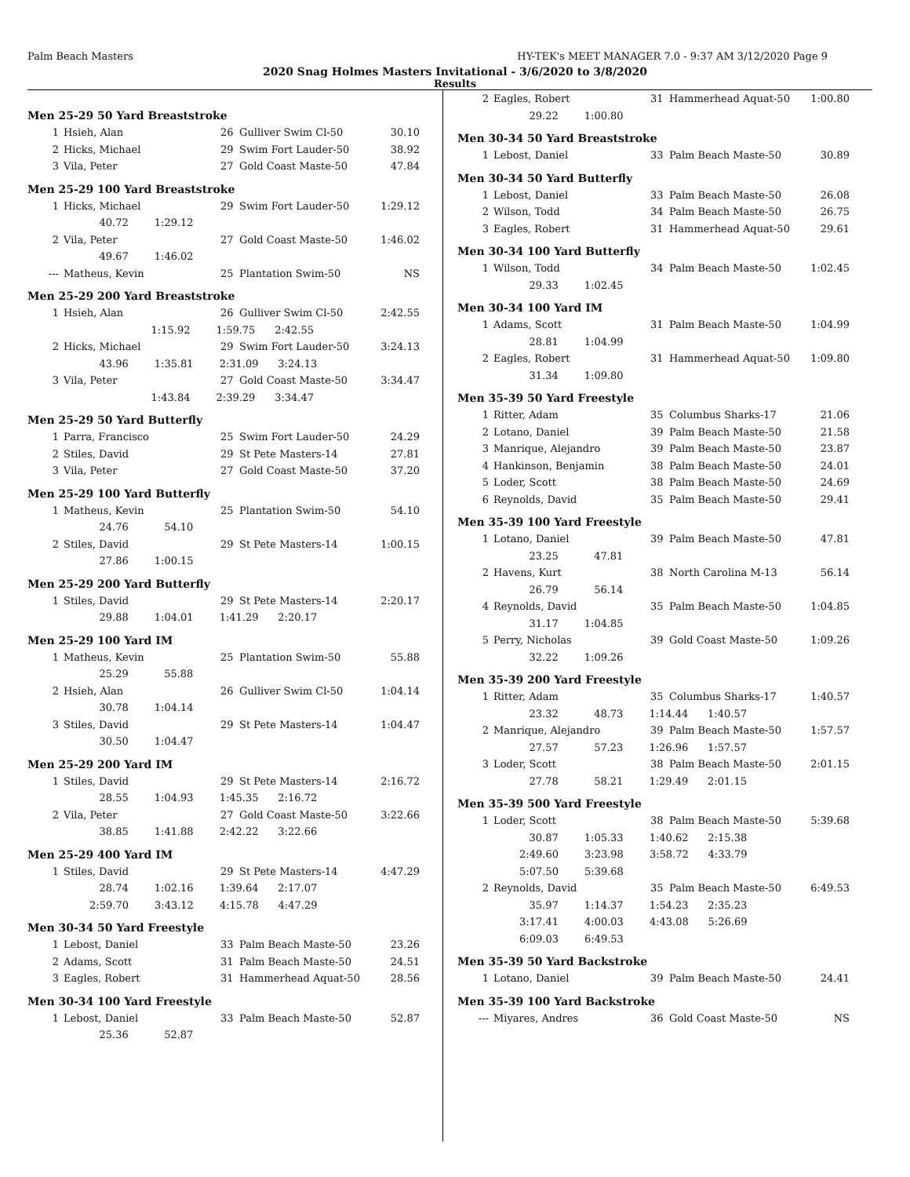Palm Beach Masters HY-TEK's MEET MANAGER 7.0 - 9:37 AM 3/12/2020 Page 9
2020 Snag Holmes Masters Invitational - 3/6/2020 to 3/8/2020
Results
Men 25-29 50 Yard Breaststroke
| 1 | Hsieh, Alan | 26 | Gulliver Swim Cl-50 | 30.10 |
| 2 | Hicks, Michael | 29 | Swim Fort Lauder-50 | 38.92 |
| 3 | Vila, Peter | 27 | Gold Coast Maste-50 | 47.84 |
Men 25-29 100 Yard Breaststroke
| 1 | Hicks, Michael | 29 | Swim Fort Lauder-50 | 1:29.12 |
| | 40.72 1:29.12 | | | |
| 2 | Vila, Peter | 27 | Gold Coast Maste-50 | 1:46.02 |
| | 49.67 1:46.02 | | | |
| --- | Matheus, Kevin | 25 | Plantation Swim-50 | NS |
Men 25-29 200 Yard Breaststroke
| 1 | Hsieh, Alan | 26 | Gulliver Swim Cl-50 | 2:42.55 |
| | 1:15.92 1:59.75 2:42.55 | | | |
| 2 | Hicks, Michael | 29 | Swim Fort Lauder-50 | 3:24.13 |
| | 43.96 1:35.81 2:31.09 3:24.13 | | | |
| 3 | Vila, Peter | 27 | Gold Coast Maste-50 | 3:34.47 |
| | 1:43.84 2:39.29 3:34.47 | | | |
Men 25-29 50 Yard Butterfly
| 1 | Parra, Francisco | 25 | Swim Fort Lauder-50 | 24.29 |
| 2 | Stiles, David | 29 | St Pete Masters-14 | 27.81 |
| 3 | Vila, Peter | 27 | Gold Coast Maste-50 | 37.20 |
Men 25-29 100 Yard Butterfly
| 1 | Matheus, Kevin | 25 | Plantation Swim-50 | 54.10 |
| | 24.76 54.10 | | | |
| 2 | Stiles, David | 29 | St Pete Masters-14 | 1:00.15 |
| | 27.86 1:00.15 | | | |
Men 25-29 200 Yard Butterfly
| 1 | Stiles, David | 29 | St Pete Masters-14 | 2:20.17 |
| | 29.88 1:04.01 1:41.29 2:20.17 | | | |
Men 25-29 100 Yard IM
| 1 | Matheus, Kevin | 25 | Plantation Swim-50 | 55.88 |
| | 25.29 55.88 | | | |
| 2 | Hsieh, Alan | 26 | Gulliver Swim Cl-50 | 1:04.14 |
| | 30.78 1:04.14 | | | |
| 3 | Stiles, David | 29 | St Pete Masters-14 | 1:04.47 |
| | 30.50 1:04.47 | | | |
Men 25-29 200 Yard IM
| 1 | Stiles, David | 29 | St Pete Masters-14 | 2:16.72 |
| | 28.55 1:04.93 1:45.35 2:16.72 | | | |
| 2 | Vila, Peter | 27 | Gold Coast Maste-50 | 3:22.66 |
| | 38.85 1:41.88 2:42.22 3:22.66 | | | |
Men 25-29 400 Yard IM
| 1 | Stiles, David | 29 | St Pete Masters-14 | 4:47.29 |
| | 28.74 1:02.16 1:39.64 2:17.07 | | | |
| | 2:59.70 3:43.12 4:15.78 4:47.29 | | | |
Men 30-34 50 Yard Freestyle
| 1 | Lebost, Daniel | 33 | Palm Beach Maste-50 | 23.26 |
| 2 | Adams, Scott | 31 | Palm Beach Maste-50 | 24.51 |
| 3 | Eagles, Robert | 31 | Hammerhead Aquat-50 | 28.56 |
Men 30-34 100 Yard Freestyle
| 1 | Lebost, Daniel | 33 | Palm Beach Maste-50 | 52.87 |
| | 25.36 52.87 | | | |
| 2 | Eagles, Robert | 31 | Hammerhead Aquat-50 | 1:00.80 |
| | 29.22 1:00.80 | | | |
Men 30-34 50 Yard Breaststroke
| 1 | Lebost, Daniel | 33 | Palm Beach Maste-50 | 30.89 |
Men 30-34 50 Yard Butterfly
| 1 | Lebost, Daniel | 33 | Palm Beach Maste-50 | 26.08 |
| 2 | Wilson, Todd | 34 | Palm Beach Maste-50 | 26.75 |
| 3 | Eagles, Robert | 31 | Hammerhead Aquat-50 | 29.61 |
Men 30-34 100 Yard Butterfly
| 1 | Wilson, Todd | 34 | Palm Beach Maste-50 | 1:02.45 |
| | 29.33 1:02.45 | | | |
Men 30-34 100 Yard IM
| 1 | Adams, Scott | 31 | Palm Beach Maste-50 | 1:04.99 |
| | 28.81 1:04.99 | | | |
| 2 | Eagles, Robert | 31 | Hammerhead Aquat-50 | 1:09.80 |
| | 31.34 1:09.80 | | | |
Men 35-39 50 Yard Freestyle
| 1 | Ritter, Adam | 35 | Columbus Sharks-17 | 21.06 |
| 2 | Lotano, Daniel | 39 | Palm Beach Maste-50 | 21.58 |
| 3 | Manrique, Alejandro | 39 | Palm Beach Maste-50 | 23.87 |
| 4 | Hankinson, Benjamin | 38 | Palm Beach Maste-50 | 24.01 |
| 5 | Loder, Scott | 38 | Palm Beach Maste-50 | 24.69 |
| 6 | Reynolds, David | 35 | Palm Beach Maste-50 | 29.41 |
Men 35-39 100 Yard Freestyle
| 1 | Lotano, Daniel | 39 | Palm Beach Maste-50 | 47.81 |
| | 23.25 47.81 | | | |
| 2 | Havens, Kurt | 38 | North Carolina M-13 | 56.14 |
| | 26.79 56.14 | | | |
| 4 | Reynolds, David | 35 | Palm Beach Maste-50 | 1:04.85 |
| | 31.17 1:04.85 | | | |
| 5 | Perry, Nicholas | 39 | Gold Coast Maste-50 | 1:09.26 |
| | 32.22 1:09.26 | | | |
Men 35-39 200 Yard Freestyle
| 1 | Ritter, Adam | 35 | Columbus Sharks-17 | 1:40.57 |
| | 23.32 48.73 1:14.44 1:40.57 | | | |
| 2 | Manrique, Alejandro | 39 | Palm Beach Maste-50 | 1:57.57 |
| | 27.57 57.23 1:26.96 1:57.57 | | | |
| 3 | Loder, Scott | 38 | Palm Beach Maste-50 | 2:01.15 |
| | 27.78 58.21 1:29.49 2:01.15 | | | |
Men 35-39 500 Yard Freestyle
| 1 | Loder, Scott | 38 | Palm Beach Maste-50 | 5:39.68 |
| | 30.87 1:05.33 1:40.62 2:15.38 | | | |
| | 2:49.60 3:23.98 3:58.72 4:33.79 | | | |
| | 5:07.50 5:39.68 | | | |
| 2 | Reynolds, David | 35 | Palm Beach Maste-50 | 6:49.53 |
| | 35.97 1:14.37 1:54.23 2:35.23 | | | |
| | 3:17.41 4:00.03 4:43.08 5:26.69 | | | |
| | 6:09.03 6:49.53 | | | |
Men 35-39 50 Yard Backstroke
| 1 | Lotano, Daniel | 39 | Palm Beach Maste-50 | 24.41 |
Men 35-39 100 Yard Backstroke
| --- | Miyares, Andres | 36 | Gold Coast Maste-50 | NS |